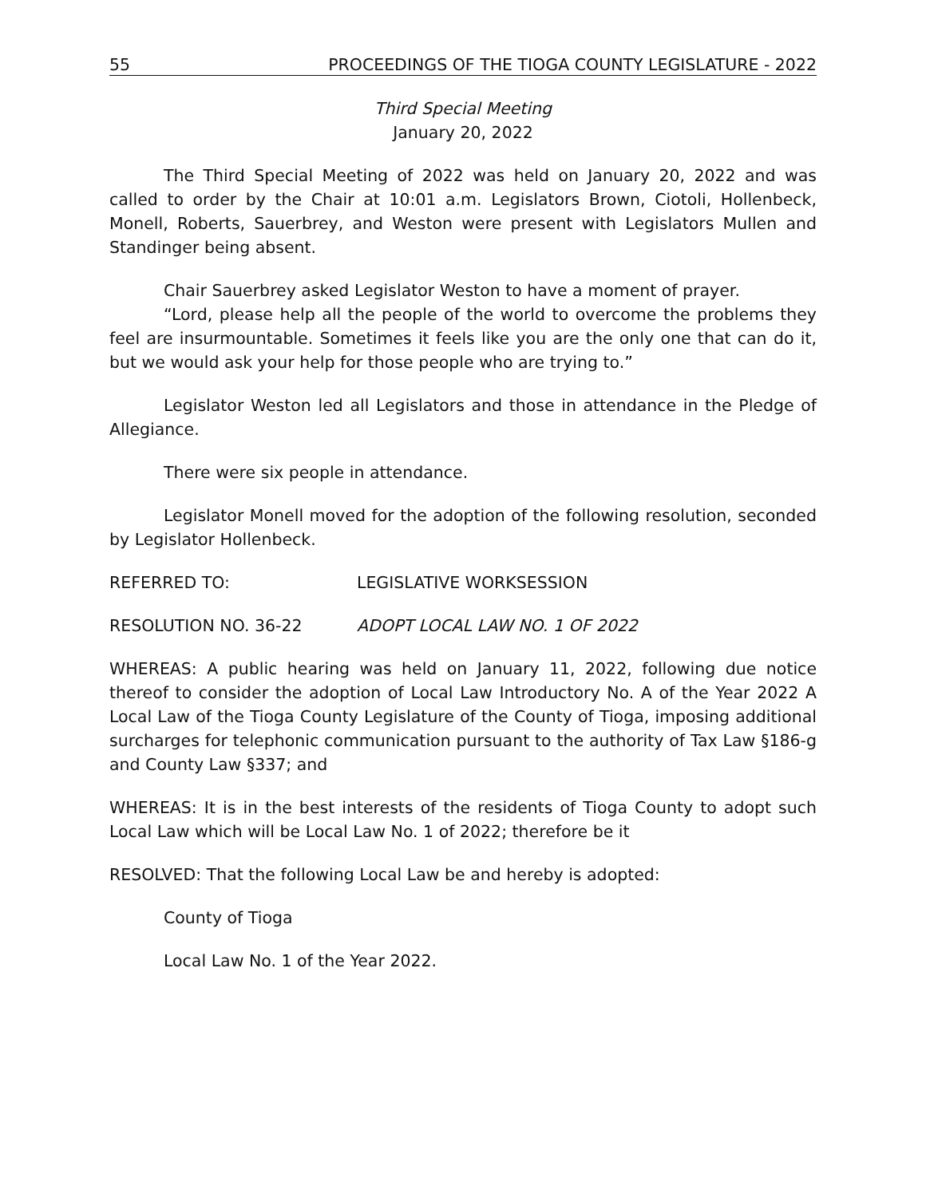55 PROCEEDINGS OF THE TIOGA COUNTY LEGISLATURE - 2022
Third Special Meeting
January 20, 2022
The Third Special Meeting of 2022 was held on January 20, 2022 and was called to order by the Chair at 10:01 a.m. Legislators Brown, Ciotoli, Hollenbeck, Monell, Roberts, Sauerbrey, and Weston were present with Legislators Mullen and Standinger being absent.
Chair Sauerbrey asked Legislator Weston to have a moment of prayer.
“Lord, please help all the people of the world to overcome the problems they feel are insurmountable. Sometimes it feels like you are the only one that can do it, but we would ask your help for those people who are trying to.”
Legislator Weston led all Legislators and those in attendance in the Pledge of Allegiance.
There were six people in attendance.
Legislator Monell moved for the adoption of the following resolution, seconded by Legislator Hollenbeck.
REFERRED TO: LEGISLATIVE WORKSESSION
RESOLUTION NO. 36-22 ADOPT LOCAL LAW NO. 1 OF 2022
WHEREAS: A public hearing was held on January 11, 2022, following due notice thereof to consider the adoption of Local Law Introductory No. A of the Year 2022 A Local Law of the Tioga County Legislature of the County of Tioga, imposing additional surcharges for telephonic communication pursuant to the authority of Tax Law §186-g and County Law §337; and
WHEREAS: It is in the best interests of the residents of Tioga County to adopt such Local Law which will be Local Law No. 1 of 2022; therefore be it
RESOLVED: That the following Local Law be and hereby is adopted:
County of Tioga
Local Law No. 1 of the Year 2022.